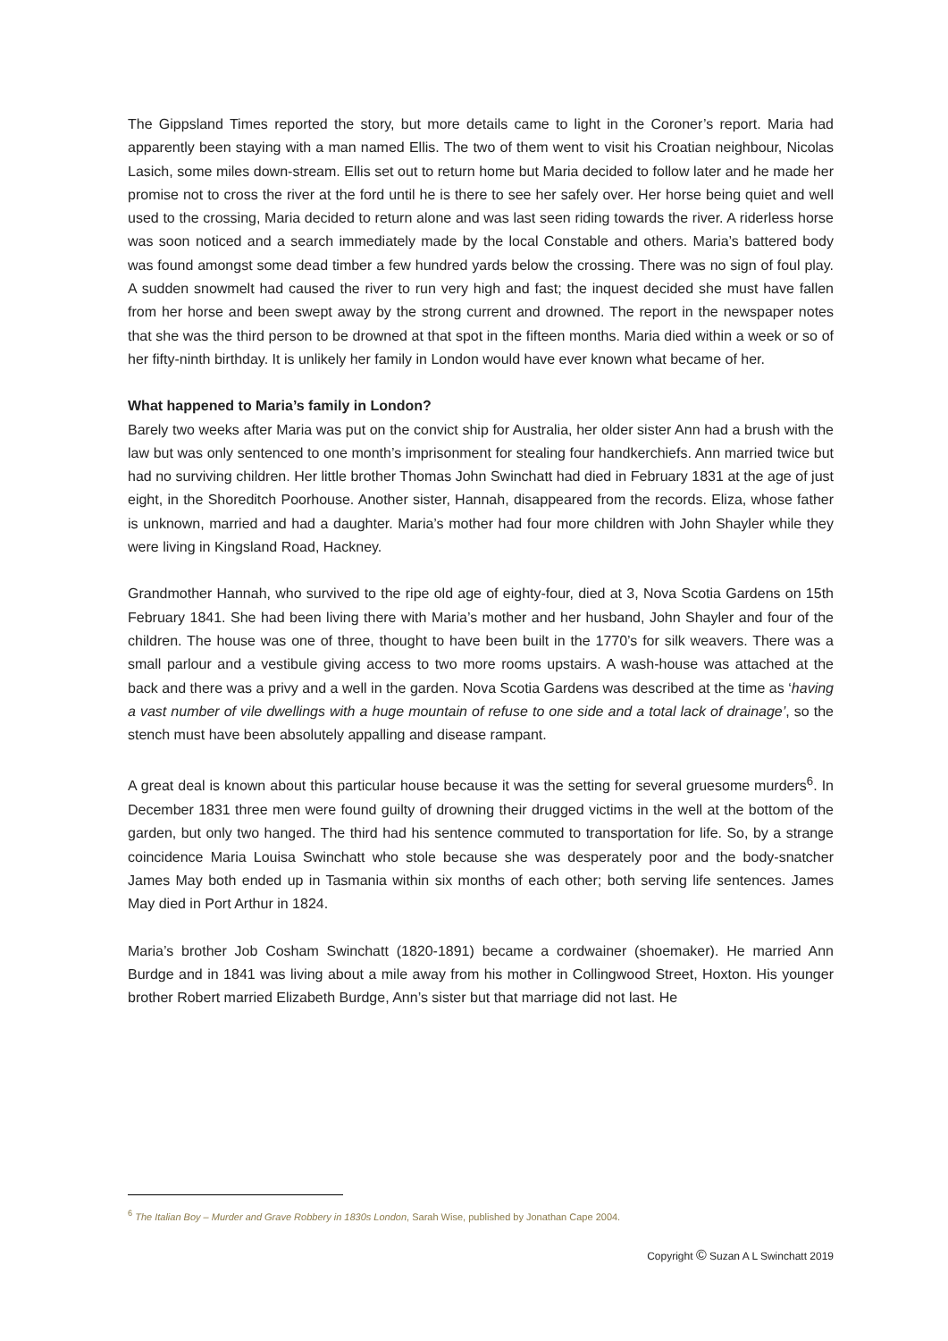The Gippsland Times reported the story, but more details came to light in the Coroner’s report. Maria had apparently been staying with a man named Ellis. The two of them went to visit his Croatian neighbour, Nicolas Lasich, some miles down-stream. Ellis set out to return home but Maria decided to follow later and he made her promise not to cross the river at the ford until he is there to see her safely over. Her horse being quiet and well used to the crossing, Maria decided to return alone and was last seen riding towards the river. A riderless horse was soon noticed and a search immediately made by the local Constable and others. Maria’s battered body was found amongst some dead timber a few hundred yards below the crossing. There was no sign of foul play. A sudden snowmelt had caused the river to run very high and fast; the inquest decided she must have fallen from her horse and been swept away by the strong current and drowned. The report in the newspaper notes that she was the third person to be drowned at that spot in the fifteen months. Maria died within a week or so of her fifty-ninth birthday. It is unlikely her family in London would have ever known what became of her.
What happened to Maria’s family in London?
Barely two weeks after Maria was put on the convict ship for Australia, her older sister Ann had a brush with the law but was only sentenced to one month’s imprisonment for stealing four handkerchiefs. Ann married twice but had no surviving children. Her little brother Thomas John Swinchatt had died in February 1831 at the age of just eight, in the Shoreditch Poorhouse. Another sister, Hannah, disappeared from the records. Eliza, whose father is unknown, married and had a daughter. Maria’s mother had four more children with John Shayler while they were living in Kingsland Road, Hackney.
Grandmother Hannah, who survived to the ripe old age of eighty-four, died at 3, Nova Scotia Gardens on 15th February 1841. She had been living there with Maria’s mother and her husband, John Shayler and four of the children. The house was one of three, thought to have been built in the 1770’s for silk weavers. There was a small parlour and a vestibule giving access to two more rooms upstairs. A wash-house was attached at the back and there was a privy and a well in the garden. Nova Scotia Gardens was described at the time as ‘having a vast number of vile dwellings with a huge mountain of refuse to one side and a total lack of drainage’, so the stench must have been absolutely appalling and disease rampant.
A great deal is known about this particular house because it was the setting for several gruesome murders<sup>6</sup>. In December 1831 three men were found guilty of drowning their drugged victims in the well at the bottom of the garden, but only two hanged. The third had his sentence commuted to transportation for life. So, by a strange coincidence Maria Louisa Swinchatt who stole because she was desperately poor and the body-snatcher James May both ended up in Tasmania within six months of each other; both serving life sentences. James May died in Port Arthur in 1824.
Maria’s brother Job Cosham Swinchatt (1820-1891) became a cordwainer (shoemaker). He married Ann Burdge and in 1841 was living about a mile away from his mother in Collingwood Street, Hoxton. His younger brother Robert married Elizabeth Burdge, Ann’s sister but that marriage did not last. He
<sup>6</sup> The Italian Boy – Murder and Grave Robbery in 1830s London, Sarah Wise, published by Jonathan Cape 2004.
Copyright © Suzan A L Swinchatt 2019